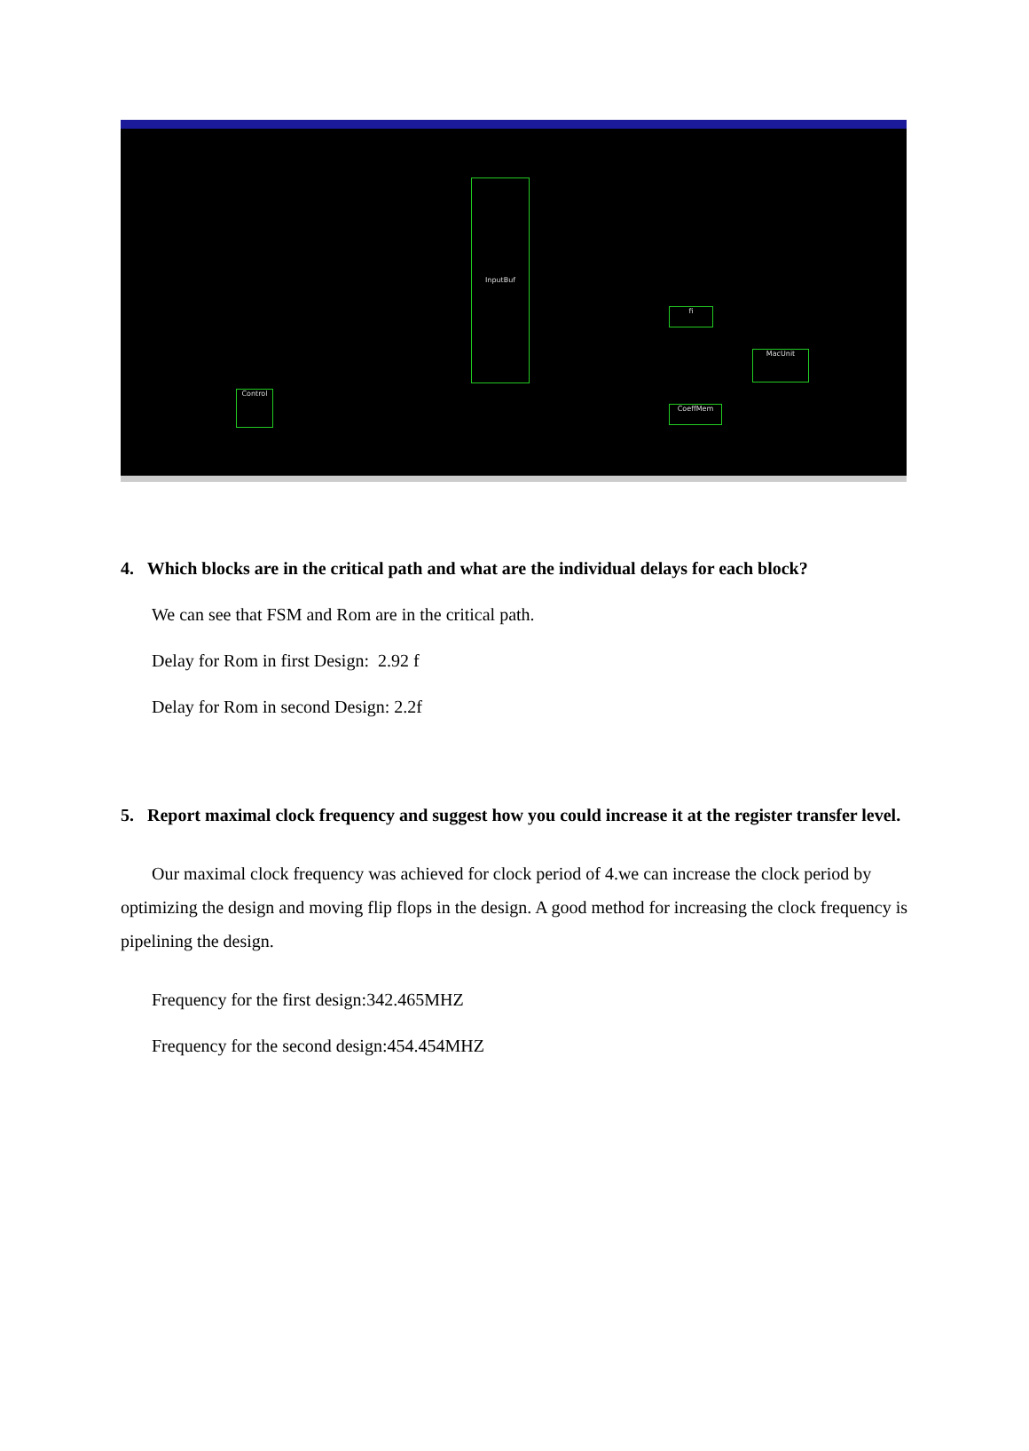InputBuf
Control
fi
CoeffMem
MacUnit
4. Which blocks are in the critical path and what are the individual delays for each block?
We can see that FSM and Rom are in the critical path.
Delay for Rom in first Design: 2.92 f
Delay for Rom in second Design: 2.2f
5. Report maximal clock frequency and suggest how you could increase it at the register transfer level.
Our maximal clock frequency was achieved for clock period of 4.we can increase the clock period by optimizing the design and moving flip flops in the design. A good method for increasing the clock frequency is pipelining the design.
Frequency for the first design:342.465MHZ
Frequency for the second design:454.454MHZ